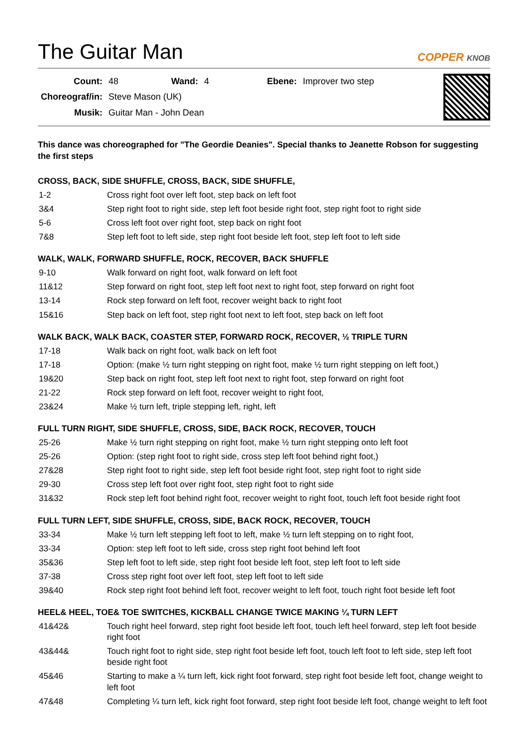The Guitar Man
COPPER KNOB
| Count: | 48 | Wand: | 4 | Ebene: | Improver two step |
| Choreograf/in: | Steve Mason (UK) | | | | |
| Musik: | Guitar Man - John Dean | | | | |
This dance was choreographed for "The Geordie Deanies". Special thanks to Jeanette Robson for suggesting the first steps
CROSS, BACK, SIDE SHUFFLE, CROSS, BACK, SIDE SHUFFLE,
| 1-2 | Cross right foot over left foot, step back on left foot |
| 3&4 | Step right foot to right side, step left foot beside right foot, step right foot to right side |
| 5-6 | Cross left foot over right foot, step back on right foot |
| 7&8 | Step left foot to left side, step right foot beside left foot, step left foot to left side |
WALK, WALK, FORWARD SHUFFLE, ROCK, RECOVER, BACK SHUFFLE
| 9-10 | Walk forward on right foot, walk forward on left foot |
| 11&12 | Step forward on right foot, step left foot next to right foot, step forward on right foot |
| 13-14 | Rock step forward on left foot, recover weight back to right foot |
| 15&16 | Step back on left foot, step right foot next to left foot, step back on left foot |
WALK BACK, WALK BACK, COASTER STEP, FORWARD ROCK, RECOVER, ½ TRIPLE TURN
| 17-18 | Walk back on right foot, walk back on left foot |
| 17-18 | Option: (make ½ turn right stepping on right foot, make ½ turn right stepping on left foot,) |
| 19&20 | Step back on right foot, step left foot next to right foot, step forward on right foot |
| 21-22 | Rock step forward on left foot, recover weight to right foot, |
| 23&24 | Make ½ turn left, triple stepping left, right, left |
FULL TURN RIGHT, SIDE SHUFFLE, CROSS, SIDE, BACK ROCK, RECOVER, TOUCH
| 25-26 | Make ½ turn right stepping on right foot, make ½ turn right stepping onto left foot |
| 25-26 | Option: (step right foot to right side, cross step left foot behind right foot,) |
| 27&28 | Step right foot to right side, step left foot beside right foot, step right foot to right side |
| 29-30 | Cross step left foot over right foot, step right foot to right side |
| 31&32 | Rock step left foot behind right foot, recover weight to right foot, touch left foot beside right foot |
FULL TURN LEFT, SIDE SHUFFLE, CROSS, SIDE, BACK ROCK, RECOVER, TOUCH
| 33-34 | Make ½ turn left stepping left foot to left, make ½ turn left stepping on to right foot, |
| 33-34 | Option: step left foot to left side, cross step right foot behind left foot |
| 35&36 | Step left foot to left side, step right foot beside left foot, step left foot to left side |
| 37-38 | Cross step right foot over left foot, step left foot to left side |
| 39&40 | Rock step right foot behind left foot, recover weight to left foot, touch right foot beside left foot |
HEEL& HEEL, TOE& TOE SWITCHES, KICKBALL CHANGE TWICE MAKING ¼ TURN LEFT
| 41&42& | Touch right heel forward, step right foot beside left foot, touch left heel forward, step left foot beside right foot |
| 43&44& | Touch right foot to right side, step right foot beside left foot, touch left foot to left side, step left foot beside right foot |
| 45&46 | Starting to make a ¼ turn left, kick right foot forward, step right foot beside left foot, change weight to left foot |
| 47&48 | Completing ¼ turn left, kick right foot forward, step right foot beside left foot, change weight to left foot |